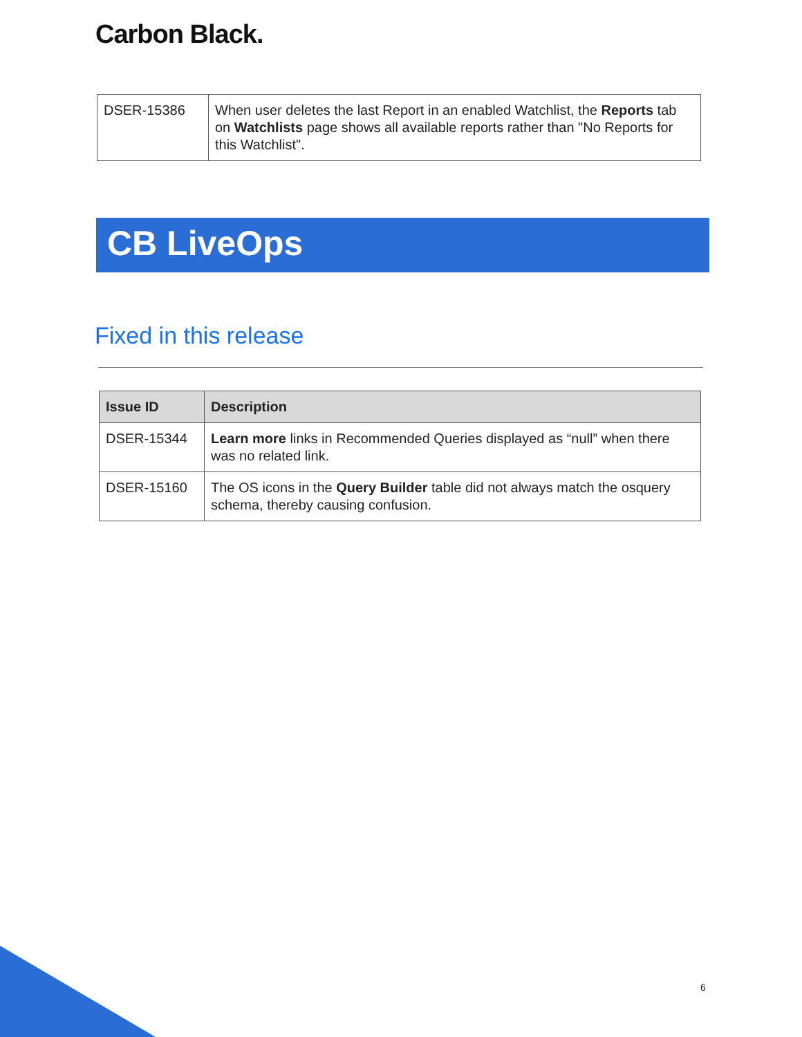Carbon Black.
| DSER-15386 | When user deletes the last Report in an enabled Watchlist, the Reports tab on Watchlists page shows all available reports rather than "No Reports for this Watchlist". |
CB LiveOps
Fixed in this release
| Issue ID | Description |
| --- | --- |
| DSER-15344 | Learn more links in Recommended Queries displayed as “null” when there was no related link. |
| DSER-15160 | The OS icons in the Query Builder table did not always match the osquery schema, thereby causing confusion. |
6